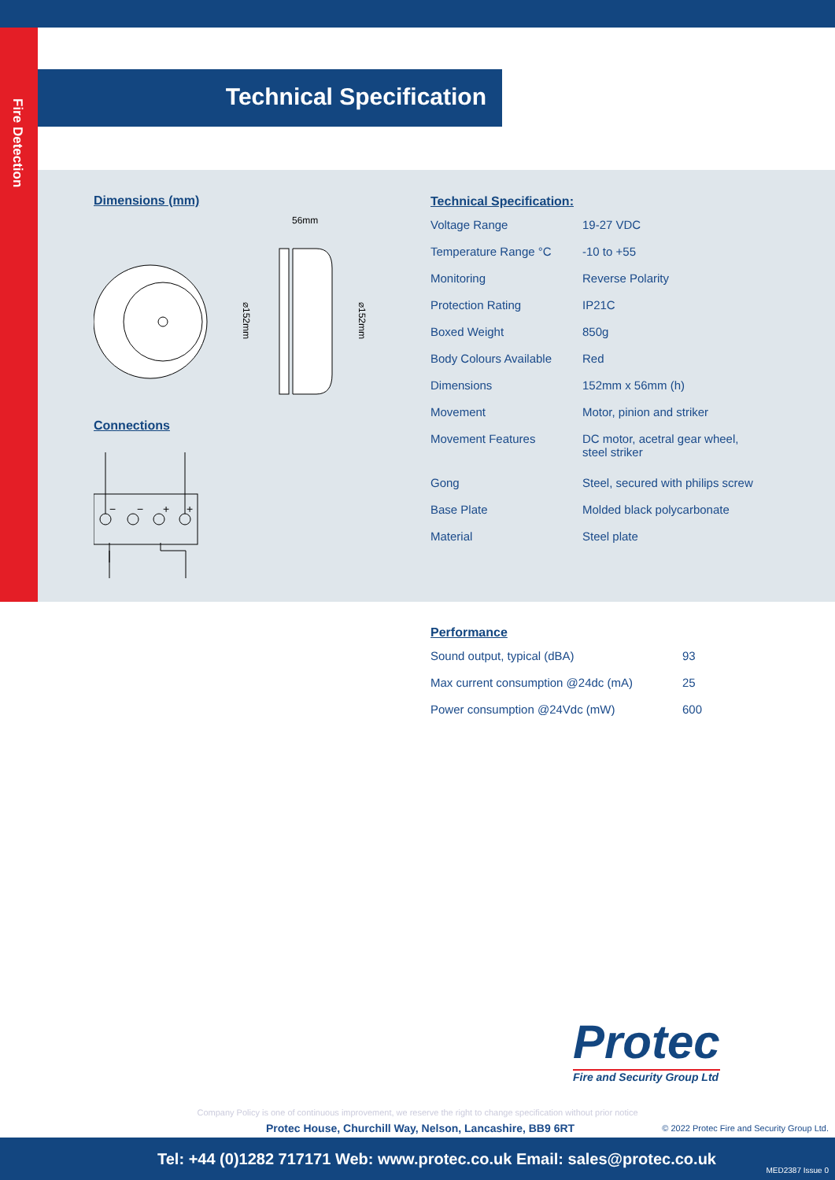Fire Detection
Technical Specification
Dimensions (mm)
56mm
⌀152mm
⌀152mm
Connections
−
−
+
+
Technical Specification:
| Voltage Range | 19-27 VDC |
| Temperature Range °C | -10 to +55 |
| Monitoring | Reverse Polarity |
| Protection Rating | IP21C |
| Boxed Weight | 850g |
| Body Colours Available | Red |
| Dimensions | 152mm x 56mm (h) |
| Movement | Motor, pinion and striker |
| Movement Features | DC motor, acetral gear wheel, steel striker |
| Gong | Steel, secured with philips screw |
| Base Plate | Molded black polycarbonate |
| Material | Steel plate |
Performance
| Sound output, typical (dBA) | 93 |
| Max current consumption @24dc (mA) | 25 |
| Power consumption @24Vdc (mW) | 600 |
Protec
Fire and Security Group Ltd
Company Policy is one of continuous improvement, we reserve the right to change specification without prior notice
Protec House, Churchill Way, Nelson, Lancashire, BB9 6RT
© 2022 Protec Fire and Security Group Ltd.
Tel: +44 (0)1282 717171 Web: www.protec.co.uk Email: sales@protec.co.uk
MED2387 Issue 0